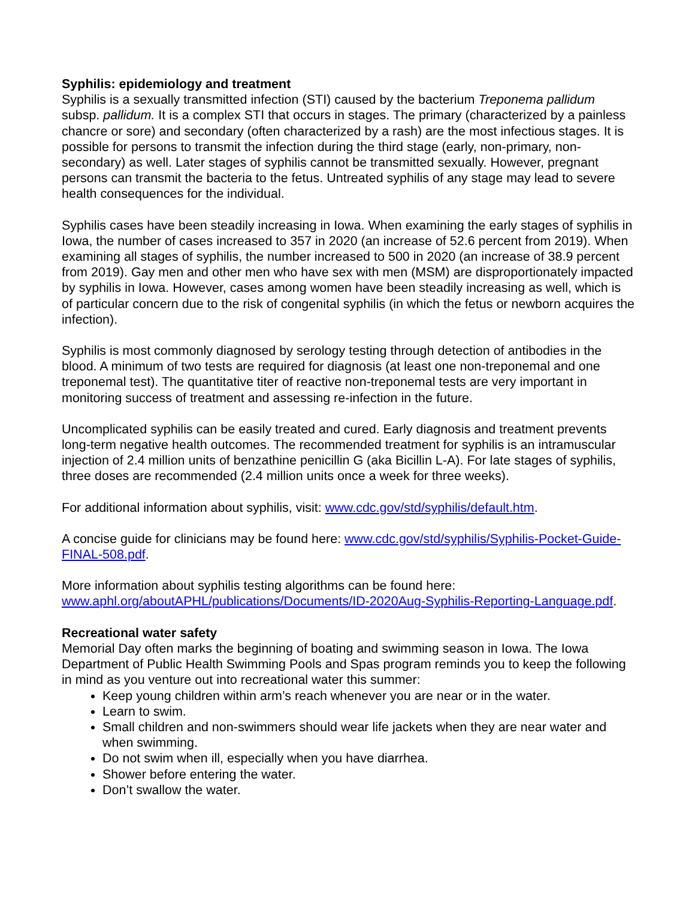Syphilis: epidemiology and treatment
Syphilis is a sexually transmitted infection (STI) caused by the bacterium Treponema pallidum subsp. pallidum. It is a complex STI that occurs in stages. The primary (characterized by a painless chancre or sore) and secondary (often characterized by a rash) are the most infectious stages. It is possible for persons to transmit the infection during the third stage (early, non-primary, non-secondary) as well. Later stages of syphilis cannot be transmitted sexually. However, pregnant persons can transmit the bacteria to the fetus. Untreated syphilis of any stage may lead to severe health consequences for the individual.
Syphilis cases have been steadily increasing in Iowa. When examining the early stages of syphilis in Iowa, the number of cases increased to 357 in 2020 (an increase of 52.6 percent from 2019). When examining all stages of syphilis, the number increased to 500 in 2020 (an increase of 38.9 percent from 2019). Gay men and other men who have sex with men (MSM) are disproportionately impacted by syphilis in Iowa. However, cases among women have been steadily increasing as well, which is of particular concern due to the risk of congenital syphilis (in which the fetus or newborn acquires the infection).
Syphilis is most commonly diagnosed by serology testing through detection of antibodies in the blood. A minimum of two tests are required for diagnosis (at least one non-treponemal and one treponemal test). The quantitative titer of reactive non-treponemal tests are very important in monitoring success of treatment and assessing re-infection in the future.
Uncomplicated syphilis can be easily treated and cured. Early diagnosis and treatment prevents long-term negative health outcomes. The recommended treatment for syphilis is an intramuscular injection of 2.4 million units of benzathine penicillin G (aka Bicillin L-A). For late stages of syphilis, three doses are recommended (2.4 million units once a week for three weeks).
For additional information about syphilis, visit: www.cdc.gov/std/syphilis/default.htm.
A concise guide for clinicians may be found here: www.cdc.gov/std/syphilis/Syphilis-Pocket-Guide-FINAL-508.pdf.
More information about syphilis testing algorithms can be found here:
www.aphl.org/aboutAPHL/publications/Documents/ID-2020Aug-Syphilis-Reporting-Language.pdf.
Recreational water safety
Memorial Day often marks the beginning of boating and swimming season in Iowa. The Iowa Department of Public Health Swimming Pools and Spas program reminds you to keep the following in mind as you venture out into recreational water this summer:
Keep young children within arm’s reach whenever you are near or in the water.
Learn to swim.
Small children and non-swimmers should wear life jackets when they are near water and when swimming.
Do not swim when ill, especially when you have diarrhea.
Shower before entering the water.
Don’t swallow the water.